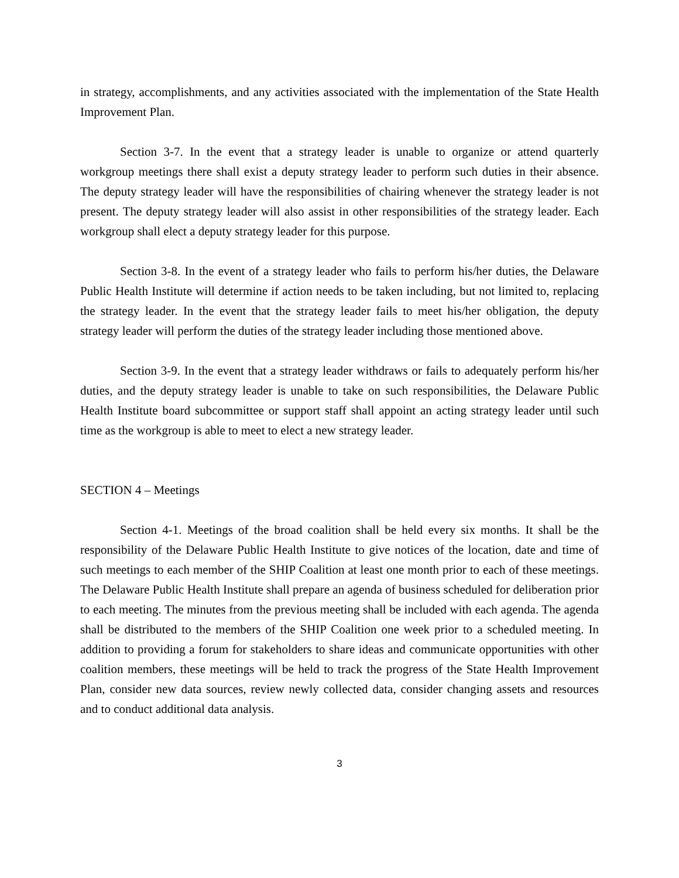in strategy, accomplishments, and any activities associated with the implementation of the State Health Improvement Plan.
Section 3-7. In the event that a strategy leader is unable to organize or attend quarterly workgroup meetings there shall exist a deputy strategy leader to perform such duties in their absence. The deputy strategy leader will have the responsibilities of chairing whenever the strategy leader is not present. The deputy strategy leader will also assist in other responsibilities of the strategy leader. Each workgroup shall elect a deputy strategy leader for this purpose.
Section 3-8. In the event of a strategy leader who fails to perform his/her duties, the Delaware Public Health Institute will determine if action needs to be taken including, but not limited to, replacing the strategy leader. In the event that the strategy leader fails to meet his/her obligation, the deputy strategy leader will perform the duties of the strategy leader including those mentioned above.
Section 3-9. In the event that a strategy leader withdraws or fails to adequately perform his/her duties, and the deputy strategy leader is unable to take on such responsibilities, the Delaware Public Health Institute board subcommittee or support staff shall appoint an acting strategy leader until such time as the workgroup is able to meet to elect a new strategy leader.
SECTION 4 – Meetings
Section 4-1. Meetings of the broad coalition shall be held every six months. It shall be the responsibility of the Delaware Public Health Institute to give notices of the location, date and time of such meetings to each member of the SHIP Coalition at least one month prior to each of these meetings. The Delaware Public Health Institute shall prepare an agenda of business scheduled for deliberation prior to each meeting. The minutes from the previous meeting shall be included with each agenda. The agenda shall be distributed to the members of the SHIP Coalition one week prior to a scheduled meeting. In addition to providing a forum for stakeholders to share ideas and communicate opportunities with other coalition members, these meetings will be held to track the progress of the State Health Improvement Plan, consider new data sources, review newly collected data, consider changing assets and resources and to conduct additional data analysis.
3